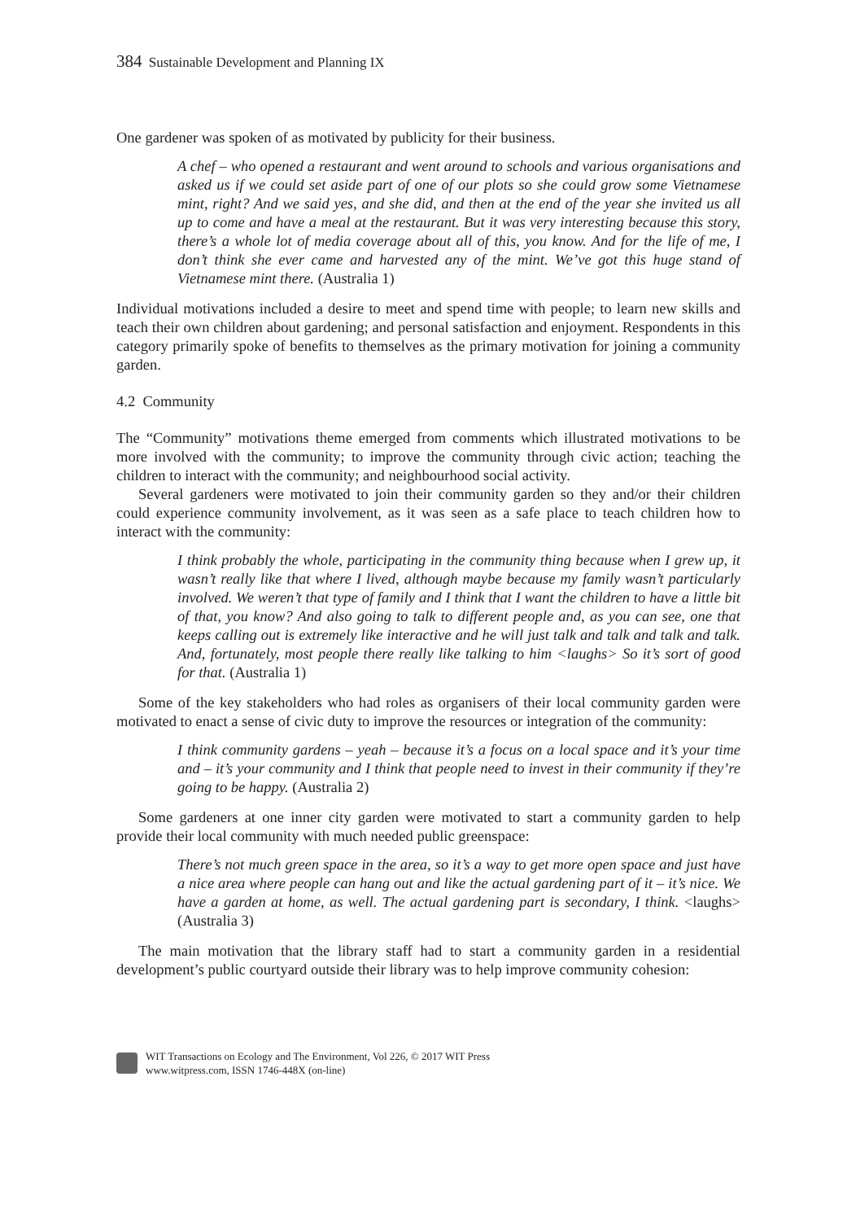384 Sustainable Development and Planning IX
One gardener was spoken of as motivated by publicity for their business.
A chef – who opened a restaurant and went around to schools and various organisations and asked us if we could set aside part of one of our plots so she could grow some Vietnamese mint, right? And we said yes, and she did, and then at the end of the year she invited us all up to come and have a meal at the restaurant. But it was very interesting because this story, there’s a whole lot of media coverage about all of this, you know. And for the life of me, I don’t think she ever came and harvested any of the mint. We’ve got this huge stand of Vietnamese mint there. (Australia 1)
Individual motivations included a desire to meet and spend time with people; to learn new skills and teach their own children about gardening; and personal satisfaction and enjoyment. Respondents in this category primarily spoke of benefits to themselves as the primary motivation for joining a community garden.
4.2 Community
The “Community” motivations theme emerged from comments which illustrated motivations to be more involved with the community; to improve the community through civic action; teaching the children to interact with the community; and neighbourhood social activity.
Several gardeners were motivated to join their community garden so they and/or their children could experience community involvement, as it was seen as a safe place to teach children how to interact with the community:
I think probably the whole, participating in the community thing because when I grew up, it wasn’t really like that where I lived, although maybe because my family wasn’t particularly involved. We weren’t that type of family and I think that I want the children to have a little bit of that, you know? And also going to talk to different people and, as you can see, one that keeps calling out is extremely like interactive and he will just talk and talk and talk and talk. And, fortunately, most people there really like talking to him <laughs> So it’s sort of good for that. (Australia 1)
Some of the key stakeholders who had roles as organisers of their local community garden were motivated to enact a sense of civic duty to improve the resources or integration of the community:
I think community gardens – yeah – because it’s a focus on a local space and it’s your time and – it’s your community and I think that people need to invest in their community if they’re going to be happy. (Australia 2)
Some gardeners at one inner city garden were motivated to start a community garden to help provide their local community with much needed public greenspace:
There’s not much green space in the area, so it’s a way to get more open space and just have a nice area where people can hang out and like the actual gardening part of it – it’s nice. We have a garden at home, as well. The actual gardening part is secondary, I think. <laughs> (Australia 3)
The main motivation that the library staff had to start a community garden in a residential development’s public courtyard outside their library was to help improve community cohesion:
WIT Transactions on Ecology and The Environment, Vol 226, © 2017 WIT Press
www.witpress.com, ISSN 1746-448X (on-line)